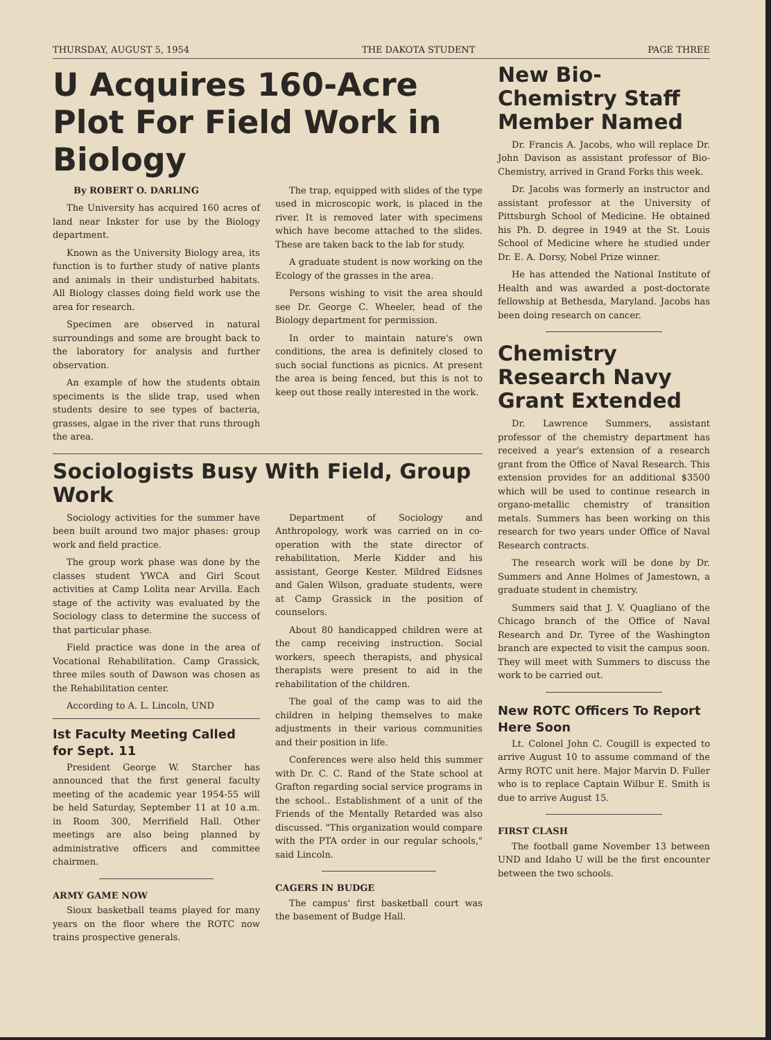THURSDAY, AUGUST 5, 1954 THE DAKOTA STUDENT PAGE THREE
U Acquires 160-Acre Plot For Field Work in Biology
By ROBERT O. DARLING
The University has acquired 160 acres of land near Inkster for use by the Biology department.
Known as the University Biology area, its function is to further study of native plants and animals in their undisturbed habitats. All Biology classes doing field work use the area for research.
Specimen are observed in natural surroundings and some are brought back to the laboratory for analysis and further observation.
An example of how the students obtain speciments is the slide trap, used when students desire to see types of bacteria, grasses, algae in the river that runs through the area.
The trap, equipped with slides of the type used in microscopic work, is placed in the river. It is removed later with specimens which have become attached to the slides. These are taken back to the lab for study.
A graduate student is now working on the Ecology of the grasses in the area.
Persons wishing to visit the area should see Dr. George C. Wheeler, head of the Biology department for permission.
In order to maintain nature's own conditions, the area is definitely closed to such social functions as picnics. At present the area is being fenced, but this is not to keep out those really interested in the work.
Sociologists Busy With Field, Group Work
Sociology activities for the summer have been built around two major phases: group work and field practice.
The group work phase was done by the classes student YWCA and Girl Scout activities at Camp Lolita near Arvilla. Each stage of the activity was evaluated by the Sociology class to determine the success of that particular phase.
Field practice was done in the area of Vocational Rehabilitation. Camp Grassick, three miles south of Dawson was chosen as the Rehabilitation center.
According to A. L. Lincoln, UND
Ist Faculty Meeting Called for Sept. 11
President George W. Starcher has announced that the first general faculty meeting of the academic year 1954-55 will be held Saturday, September 11 at 10 a.m. in Room 300, Merrifield Hall. Other meetings are also being planned by administrative officers and committee chairmen.
ARMY GAME NOW
Sioux basketball teams played for many years on the floor where the ROTC now trains prospective generals.
Department of Sociology and Anthropology, work was carried on in co-operation with the state director of rehabilitation, Merle Kidder and his assistant, George Kester. Mildred Eidsnes and Galen Wilson, graduate students, were at Camp Grassick in the position of counselors.
About 80 handicapped children were at the camp receiving instruction. Social workers, speech therapists, and physical therapists were present to aid in the rehabilitation of the children.
The goal of the camp was to aid the children in helping themselves to make adjustments in their various communities and their position in life.
Conferences were also held this summer with Dr. C. C. Rand of the State school at Grafton regarding social service programs in the school.. Establishment of a unit of the Friends of the Mentally Retarded was also discussed. "This organization would compare with the PTA order in our regular schools," said Lincoln.
CAGERS IN BUDGE
The campus' first basketball court was the basement of Budge Hall.
New Bio-Chemistry Staff Member Named
Dr. Francis A. Jacobs, who will replace Dr. John Davison as assistant professor of Bio-Chemistry, arrived in Grand Forks this week.
Dr. Jacobs was formerly an instructor and assistant professor at the University of Pittsburgh School of Medicine. He obtained his Ph. D. degree in 1949 at the St. Louis School of Medicine where he studied under Dr. E. A. Dorsy, Nobel Prize winner.
He has attended the National Institute of Health and was awarded a post-doctorate fellowship at Bethesda, Maryland. Jacobs has been doing research on cancer.
Chemistry Research Navy Grant Extended
Dr. Lawrence Summers, assistant professor of the chemistry department has received a year's extension of a research grant from the Office of Naval Research. This extension provides for an additional $3500 which will be used to continue research in organo-metallic chemistry of transition metals. Summers has been working on this research for two years under Office of Naval Research contracts.
The research work will be done by Dr. Summers and Anne Holmes of Jamestown, a graduate student in chemistry.
Summers said that J. V. Quagliano of the Chicago branch of the Office of Naval Research and Dr. Tyree of the Washington branch are expected to visit the campus soon. They will meet with Summers to discuss the work to be carried out.
New ROTC Officers To Report Here Soon
Lt. Colonel John C. Cougill is expected to arrive August 10 to assume command of the Army ROTC unit here. Major Marvin D. Fuller who is to replace Captain Wilbur E. Smith is due to arrive August 15.
FIRST CLASH
The football game November 13 between UND and Idaho U will be the first encounter between the two schools.